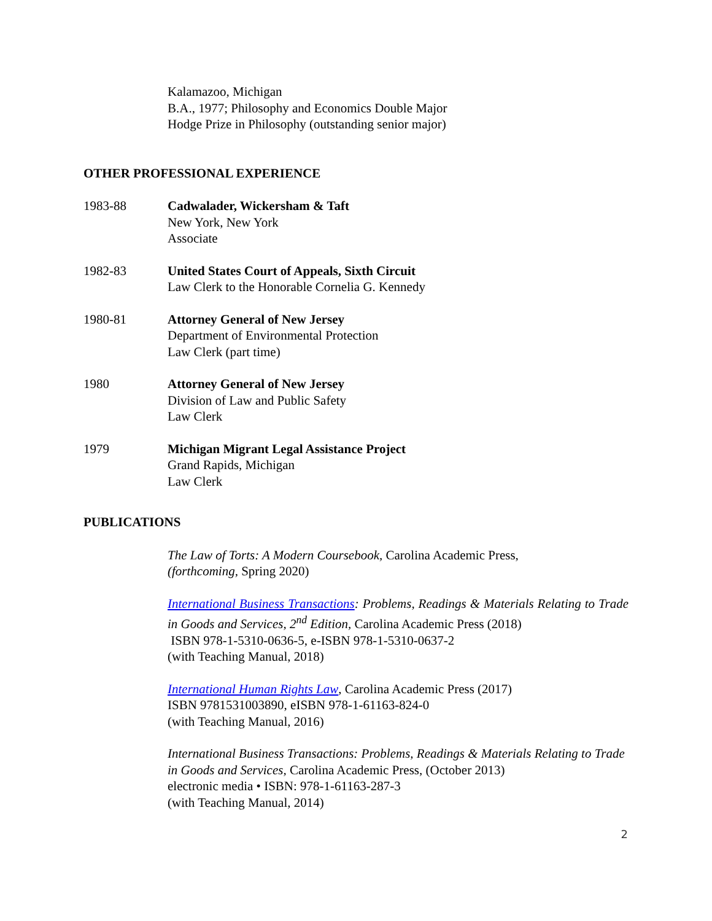Kalamazoo, Michigan
B.A., 1977; Philosophy and Economics Double Major
Hodge Prize in Philosophy (outstanding senior major)
OTHER PROFESSIONAL EXPERIENCE
1983-88 Cadwalader, Wickersham & Taft
New York, New York
Associate
1982-83 United States Court of Appeals, Sixth Circuit
Law Clerk to the Honorable Cornelia G. Kennedy
1980-81 Attorney General of New Jersey
Department of Environmental Protection
Law Clerk (part time)
1980 Attorney General of New Jersey
Division of Law and Public Safety
Law Clerk
1979 Michigan Migrant Legal Assistance Project
Grand Rapids, Michigan
Law Clerk
PUBLICATIONS
The Law of Torts: A Modern Coursebook, Carolina Academic Press,
(forthcoming, Spring 2020)
International Business Transactions: Problems, Readings & Materials Relating to Trade in Goods and Services, 2<sup>nd</sup> Edition, Carolina Academic Press (2018)
ISBN 978-1-5310-0636-5, e-ISBN 978-1-5310-0637-2
(with Teaching Manual, 2018)
International Human Rights Law, Carolina Academic Press (2017)
ISBN 9781531003890, eISBN 978-1-61163-824-0
(with Teaching Manual, 2016)
International Business Transactions: Problems, Readings & Materials Relating to Trade in Goods and Services, Carolina Academic Press, (October 2013)
electronic media • ISBN: 978-1-61163-287-3
(with Teaching Manual, 2014)
2